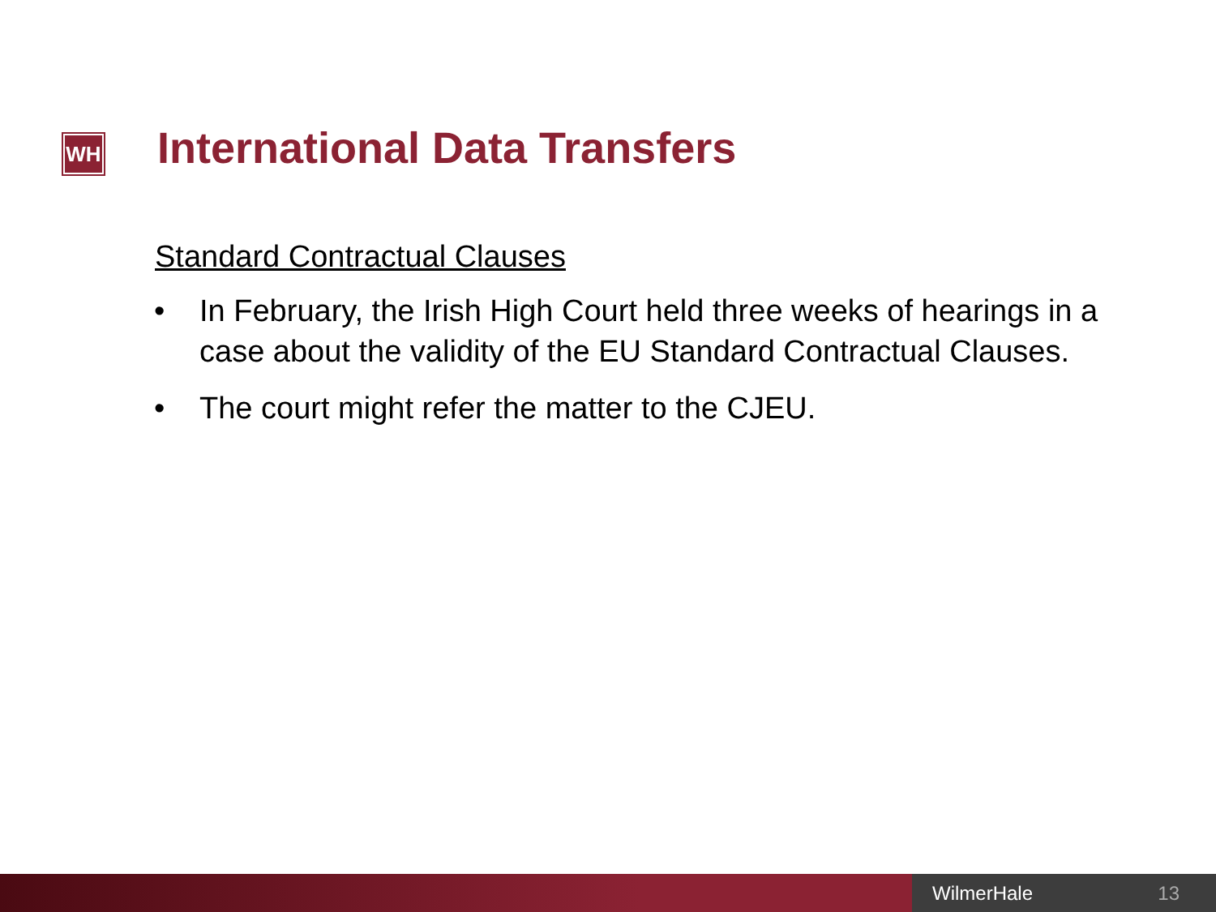WH
International Data Transfers
Standard Contractual Clauses
• In February, the Irish High Court held three weeks of hearings in a case about the validity of the EU Standard Contractual Clauses.
• The court might refer the matter to the CJEU.
WilmerHale 13